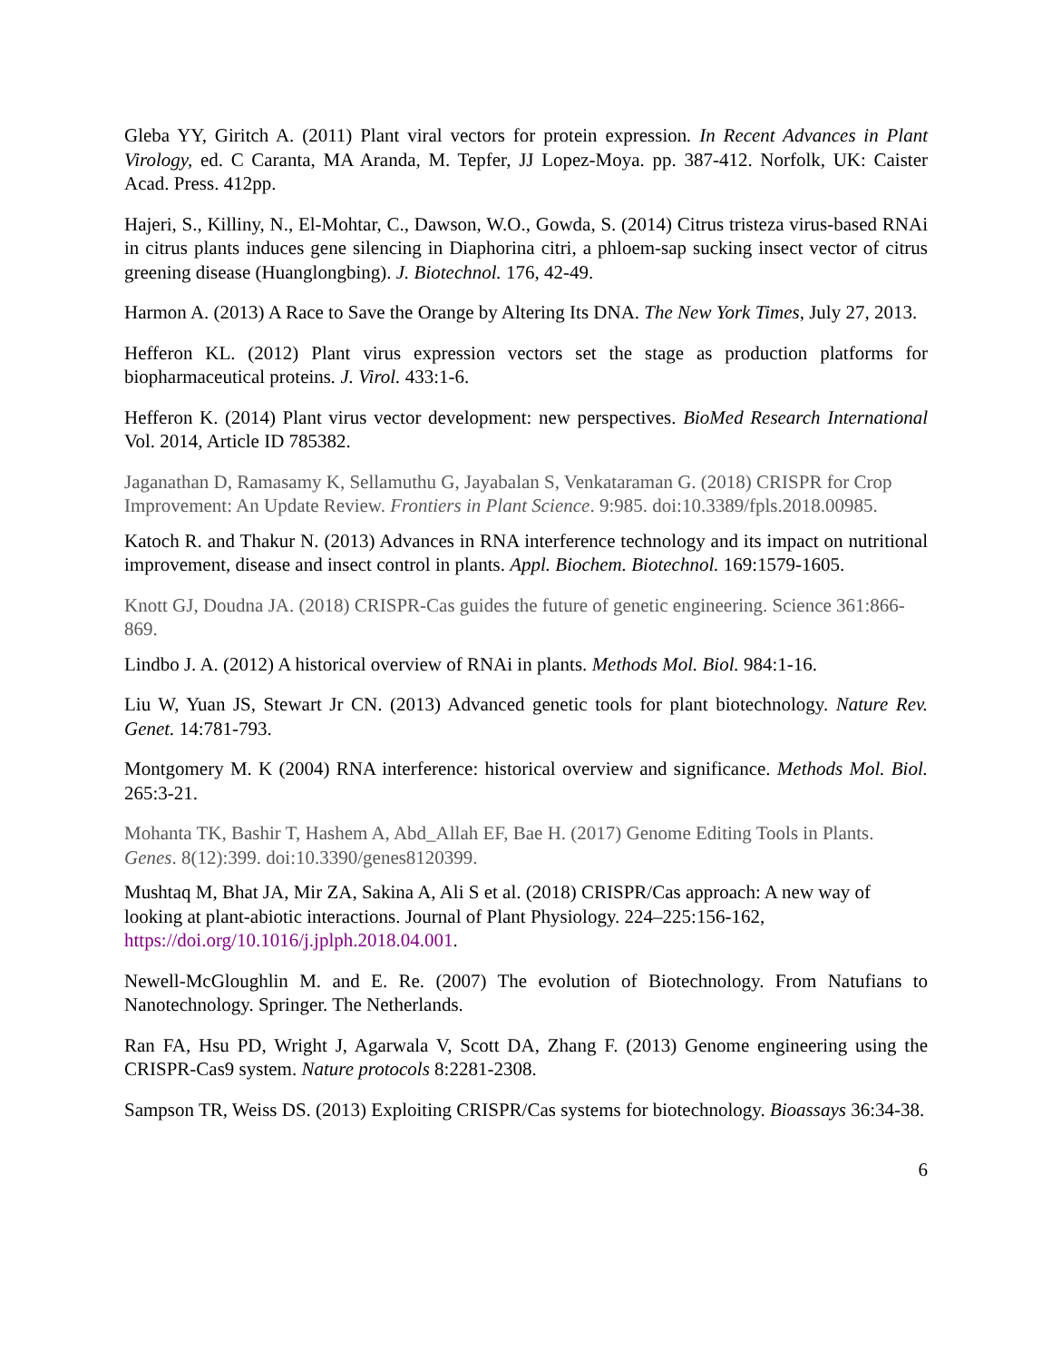Gleba YY, Giritch A. (2011) Plant viral vectors for protein expression. In Recent Advances in Plant Virology, ed. C Caranta, MA Aranda, M. Tepfer, JJ Lopez-Moya. pp. 387-412. Norfolk, UK: Caister Acad. Press. 412pp.
Hajeri, S., Killiny, N., El-Mohtar, C., Dawson, W.O., Gowda, S. (2014) Citrus tristeza virus-based RNAi in citrus plants induces gene silencing in Diaphorina citri, a phloem-sap sucking insect vector of citrus greening disease (Huanglongbing). J. Biotechnol. 176, 42-49.
Harmon A. (2013) A Race to Save the Orange by Altering Its DNA. The New York Times, July 27, 2013.
Hefferon KL. (2012) Plant virus expression vectors set the stage as production platforms for biopharmaceutical proteins. J. Virol. 433:1-6.
Hefferon K. (2014) Plant virus vector development: new perspectives. BioMed Research International Vol. 2014, Article ID 785382.
Jaganathan D, Ramasamy K, Sellamuthu G, Jayabalan S, Venkataraman G. (2018) CRISPR for Crop Improvement: An Update Review. Frontiers in Plant Science. 9:985. doi:10.3389/fpls.2018.00985.
Katoch R. and Thakur N. (2013) Advances in RNA interference technology and its impact on nutritional improvement, disease and insect control in plants. Appl. Biochem. Biotechnol. 169:1579-1605.
Knott GJ, Doudna JA. (2018) CRISPR-Cas guides the future of genetic engineering. Science 361:866-869.
Lindbo J. A. (2012) A historical overview of RNAi in plants. Methods Mol. Biol. 984:1-16.
Liu W, Yuan JS, Stewart Jr CN. (2013) Advanced genetic tools for plant biotechnology. Nature Rev. Genet. 14:781-793.
Montgomery M. K (2004) RNA interference: historical overview and significance. Methods Mol. Biol. 265:3-21.
Mohanta TK, Bashir T, Hashem A, Abd_Allah EF, Bae H. (2017) Genome Editing Tools in Plants. Genes. 8(12):399. doi:10.3390/genes8120399.
Mushtaq M, Bhat JA, Mir ZA, Sakina A, Ali S et al. (2018) CRISPR/Cas approach: A new way of looking at plant-abiotic interactions. Journal of Plant Physiology. 224–225:156-162, https://doi.org/10.1016/j.jplph.2018.04.001.
Newell-McGloughlin M. and E. Re. (2007) The evolution of Biotechnology. From Natufians to Nanotechnology. Springer. The Netherlands.
Ran FA, Hsu PD, Wright J, Agarwala V, Scott DA, Zhang F. (2013) Genome engineering using the CRISPR-Cas9 system. Nature protocols 8:2281-2308.
Sampson TR, Weiss DS. (2013) Exploiting CRISPR/Cas systems for biotechnology. Bioassays 36:34-38.
6